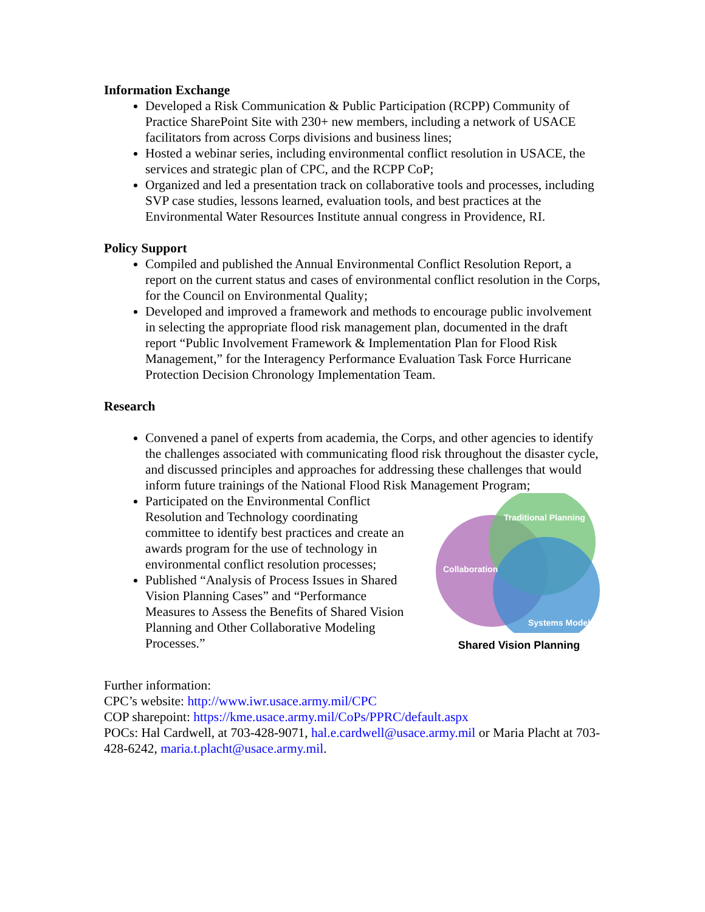Information Exchange
Developed a Risk Communication & Public Participation (RCPP) Community of Practice SharePoint Site with 230+ new members, including a network of USACE facilitators from across Corps divisions and business lines;
Hosted a webinar series, including environmental conflict resolution in USACE, the services and strategic plan of CPC, and the RCPP CoP;
Organized and led a presentation track on collaborative tools and processes, including SVP case studies, lessons learned, evaluation tools, and best practices at the Environmental Water Resources Institute annual congress in Providence, RI.
Policy Support
Compiled and published the Annual Environmental Conflict Resolution Report, a report on the current status and cases of environmental conflict resolution in the Corps, for the Council on Environmental Quality;
Developed and improved a framework and methods to encourage public involvement in selecting the appropriate flood risk management plan, documented in the draft report “Public Involvement Framework & Implementation Plan for Flood Risk Management,” for the Interagency Performance Evaluation Task Force Hurricane Protection Decision Chronology Implementation Team.
Research
Convened a panel of experts from academia, the Corps, and other agencies to identify the challenges associated with communicating flood risk throughout the disaster cycle, and discussed principles and approaches for addressing these challenges that would inform future trainings of the National Flood Risk Management Program;
Participated on the Environmental Conflict Resolution and Technology coordinating committee to identify best practices and create an awards program for the use of technology in environmental conflict resolution processes;
Published “Analysis of Process Issues in Shared Vision Planning Cases” and “Performance Measures to Assess the Benefits of Shared Vision Planning and Other Collaborative Modeling Processes.”
Traditional Planning
Collaboration
Systems Model
Shared Vision Planning
Further information:
CPC’s website: http://www.iwr.usace.army.mil/CPC
COP sharepoint: https://kme.usace.army.mil/CoPs/PPRC/default.aspx
POCs: Hal Cardwell, at 703-428-9071, hal.e.cardwell@usace.army.mil or Maria Placht at 703-428-6242, maria.t.placht@usace.army.mil.